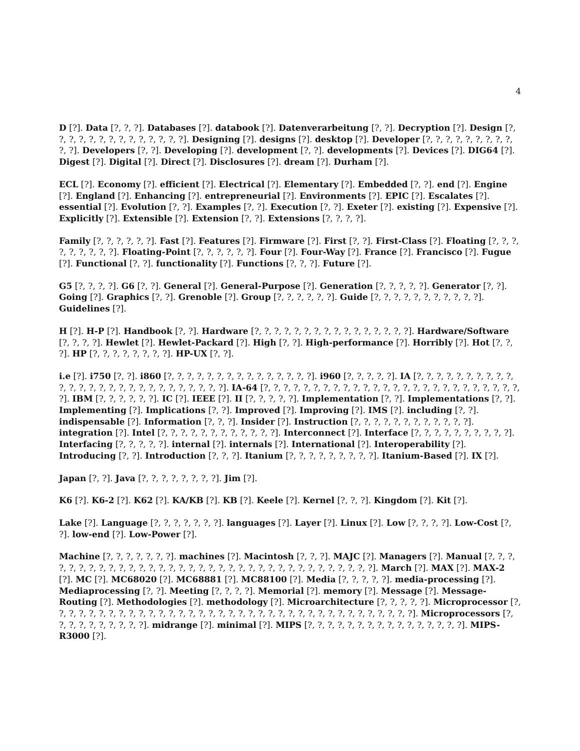4
D [?]. Data [?, ?, ?]. Databases [?]. databook [?]. Datenverarbeitung [?, ?]. Decryption [?]. Design [?, ?, ?, ?, ?, ?, ?, ?, ?, ?, ?, ?, ?, ?]. Designing [?]. designs [?]. desktop [?]. Developer [?, ?, ?, ?, ?, ?, ?, ?, ?, ?, ?]. Developers [?, ?]. Developing [?]. development [?, ?]. developments [?]. Devices [?]. DIG64 [?]. Digest [?]. Digital [?]. Direct [?]. Disclosures [?]. dream [?]. Durham [?].
ECL [?]. Economy [?]. efficient [?]. Electrical [?]. Elementary [?]. Embedded [?, ?]. end [?]. Engine [?]. England [?]. Enhancing [?]. entrepreneurial [?]. Environments [?]. EPIC [?]. Escalates [?]. essential [?]. Evolution [?, ?]. Examples [?, ?]. Execution [?, ?]. Exeter [?]. existing [?]. Expensive [?]. Explicitly [?]. Extensible [?]. Extension [?, ?]. Extensions [?, ?, ?, ?].
Family [?, ?, ?, ?, ?, ?]. Fast [?]. Features [?]. Firmware [?]. First [?, ?]. First-Class [?]. Floating [?, ?, ?, ?, ?, ?, ?, ?, ?]. Floating-Point [?, ?, ?, ?, ?, ?]. Four [?]. Four-Way [?]. France [?]. Francisco [?]. Fugue [?]. Functional [?, ?]. functionality [?]. Functions [?, ?, ?]. Future [?].
G5 [?, ?, ?, ?]. G6 [?, ?]. General [?]. General-Purpose [?]. Generation [?, ?, ?, ?, ?]. Generator [?, ?]. Going [?]. Graphics [?, ?]. Grenoble [?]. Group [?, ?, ?, ?, ?, ?]. Guide [?, ?, ?, ?, ?, ?, ?, ?, ?, ?, ?]. Guidelines [?].
H [?]. H-P [?]. Handbook [?, ?]. Hardware [?, ?, ?, ?, ?, ?, ?, ?, ?, ?, ?, ?, ?, ?, ?, ?]. Hardware/Software [?, ?, ?, ?]. Hewlet [?]. Hewlet-Packard [?]. High [?, ?]. High-performance [?]. Horribly [?]. Hot [?, ?, ?]. HP [?, ?, ?, ?, ?, ?, ?, ?]. HP-UX [?, ?].
i.e [?]. i750 [?, ?]. i860 [?, ?, ?, ?, ?, ?, ?, ?, ?, ?, ?, ?, ?, ?, ?]. i960 [?, ?, ?, ?, ?]. IA [?, ?, ?, ?, ?, ?, ?, ?, ?, ?, ?, ?, ?, ?, ?, ?, ?, ?, ?, ?, ?, ?, ?, ?, ?, ?, ?]. IA-64 [?, ?, ?, ?, ?, ?, ?, ?, ?, ?, ?, ?, ?, ?, ?, ?, ?, ?, ?, ?, ?, ?, ?, ?, ?, ?, ?]. IBM [?, ?, ?, ?, ?, ?]. IC [?]. IEEE [?]. II [?, ?, ?, ?, ?]. Implementation [?, ?]. Implementations [?, ?]. Implementing [?]. Implications [?, ?]. Improved [?]. Improving [?]. IMS [?]. including [?, ?]. indispensable [?]. Information [?, ?, ?]. Insider [?]. Instruction [?, ?, ?, ?, ?, ?, ?, ?, ?, ?, ?, ?]. integration [?]. Intel [?, ?, ?, ?, ?, ?, ?, ?, ?, ?, ?, ?]. Interconnect [?]. Interface [?, ?, ?, ?, ?, ?, ?, ?, ?, ?]. Interfacing [?, ?, ?, ?, ?]. internal [?]. internals [?]. International [?]. Interoperability [?]. Introducing [?, ?]. Introduction [?, ?, ?]. Itanium [?, ?, ?, ?, ?, ?, ?, ?, ?]. Itanium-Based [?]. IX [?].
Japan [?, ?]. Java [?, ?, ?, ?, ?, ?, ?, ?]. Jim [?].
K6 [?]. K6-2 [?]. K62 [?]. KA/KB [?]. KB [?]. Keele [?]. Kernel [?, ?, ?]. Kingdom [?]. Kit [?].
Lake [?]. Language [?, ?, ?, ?, ?, ?, ?]. languages [?]. Layer [?]. Linux [?]. Low [?, ?, ?, ?]. Low-Cost [?, ?]. low-end [?]. Low-Power [?].
Machine [?, ?, ?, ?, ?, ?, ?]. machines [?]. Macintosh [?, ?, ?]. MAJC [?]. Managers [?]. Manual [?, ?, ?, ?, ?, ?, ?, ?, ?, ?, ?, ?, ?, ?, ?, ?, ?, ?, ?, ?, ?, ?, ?, ?, ?, ?, ?, ?, ?, ?, ?, ?, ?, ?, ?]. March [?]. MAX [?]. MAX-2 [?]. MC [?]. MC68020 [?]. MC68881 [?]. MC88100 [?]. Media [?, ?, ?, ?, ?]. media-processing [?]. Mediaprocessing [?, ?]. Meeting [?, ?, ?, ?]. Memorial [?]. memory [?]. Message [?]. Message-Routing [?]. Methodologies [?]. methodology [?]. Microarchitecture [?, ?, ?, ?, ?]. Microprocessor [?, ?, ?, ?, ?, ?, ?, ?, ?, ?, ?, ?, ?, ?, ?, ?, ?, ?, ?, ?, ?, ?, ?, ?, ?, ?, ?, ?, ?, ?, ?, ?, ?, ?, ?, ?, ?]. Microprocessors [?, ?, ?, ?, ?, ?, ?, ?, ?, ?]. midrange [?]. minimal [?]. MIPS [?, ?, ?, ?, ?, ?, ?, ?, ?, ?, ?, ?, ?, ?, ?, ?]. MIPS-R3000 [?].